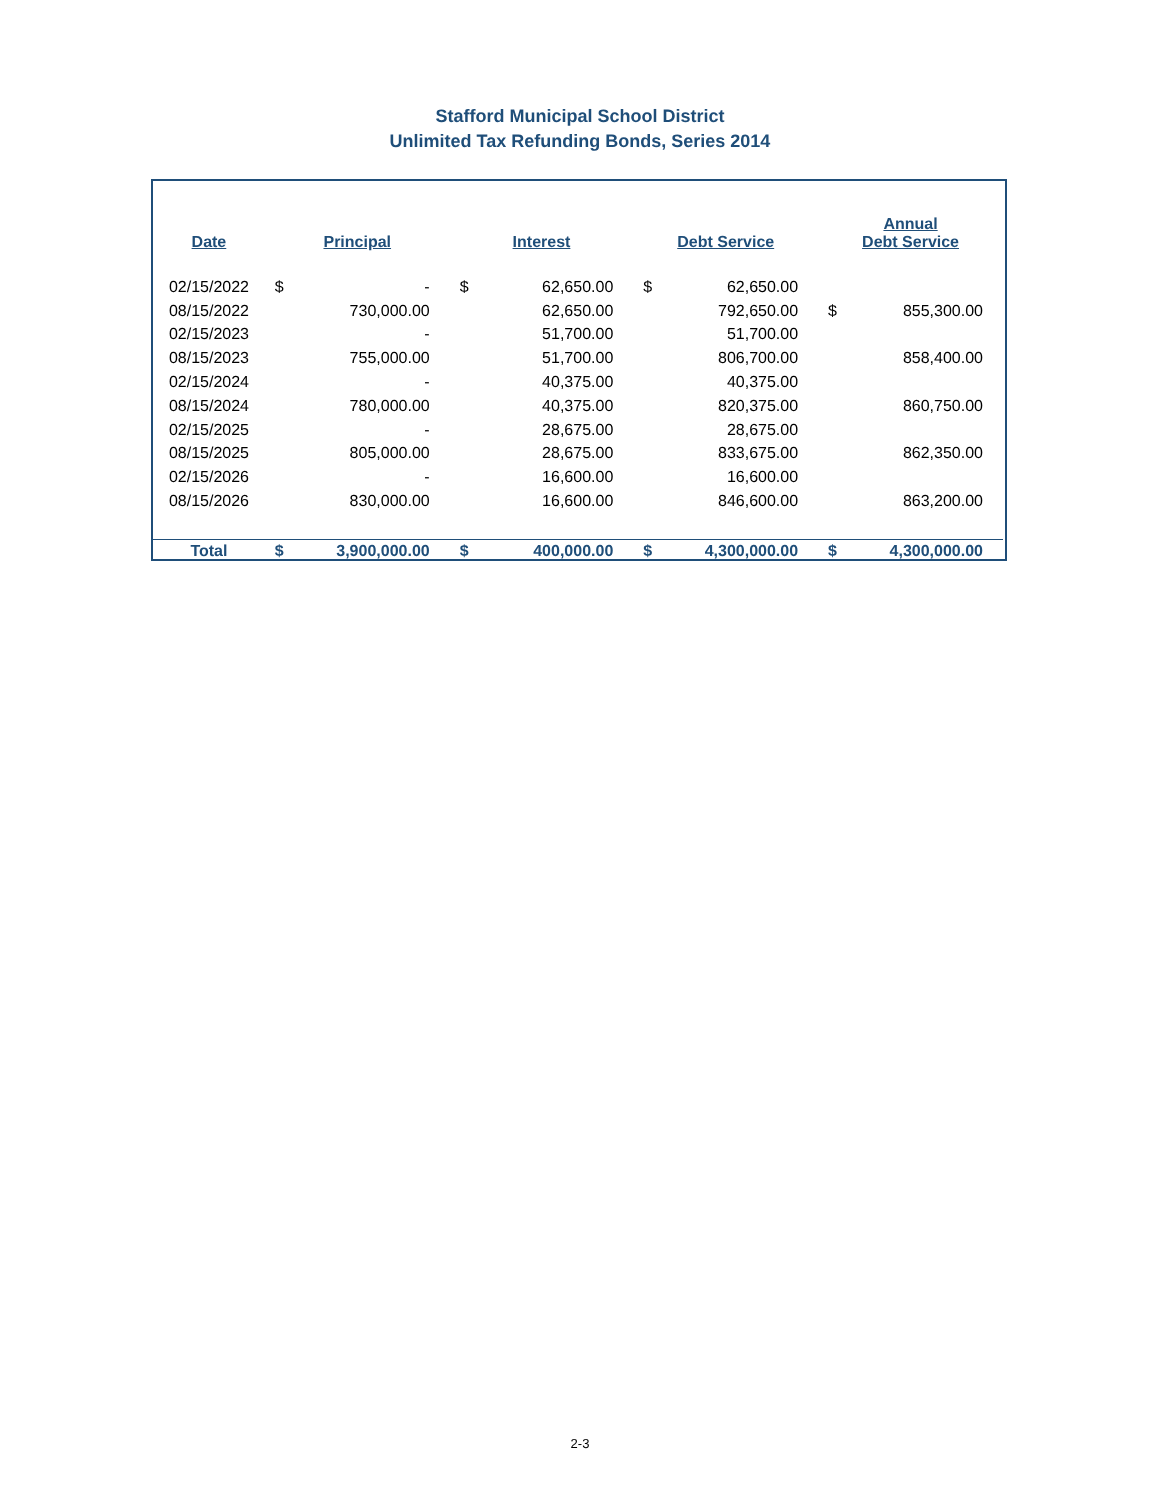Stafford Municipal School District
Unlimited Tax Refunding Bonds, Series 2014
| Date | Principal | | Interest | | Debt Service | | Annual Debt Service | |
| --- | --- | --- | --- | --- | --- | --- | --- | --- |
| 02/15/2022 | $ | - | $ | 62,650.00 | $ | 62,650.00 | | |
| 08/15/2022 | | 730,000.00 | | 62,650.00 | | 792,650.00 | $ | 855,300.00 |
| 02/15/2023 | | - | | 51,700.00 | | 51,700.00 | | |
| 08/15/2023 | | 755,000.00 | | 51,700.00 | | 806,700.00 | | 858,400.00 |
| 02/15/2024 | | - | | 40,375.00 | | 40,375.00 | | |
| 08/15/2024 | | 780,000.00 | | 40,375.00 | | 820,375.00 | | 860,750.00 |
| 02/15/2025 | | - | | 28,675.00 | | 28,675.00 | | |
| 08/15/2025 | | 805,000.00 | | 28,675.00 | | 833,675.00 | | 862,350.00 |
| 02/15/2026 | | - | | 16,600.00 | | 16,600.00 | | |
| 08/15/2026 | | 830,000.00 | | 16,600.00 | | 846,600.00 | | 863,200.00 |
| Total | $ | 3,900,000.00 | $ | 400,000.00 | $ | 4,300,000.00 | $ | 4,300,000.00 |
2-3